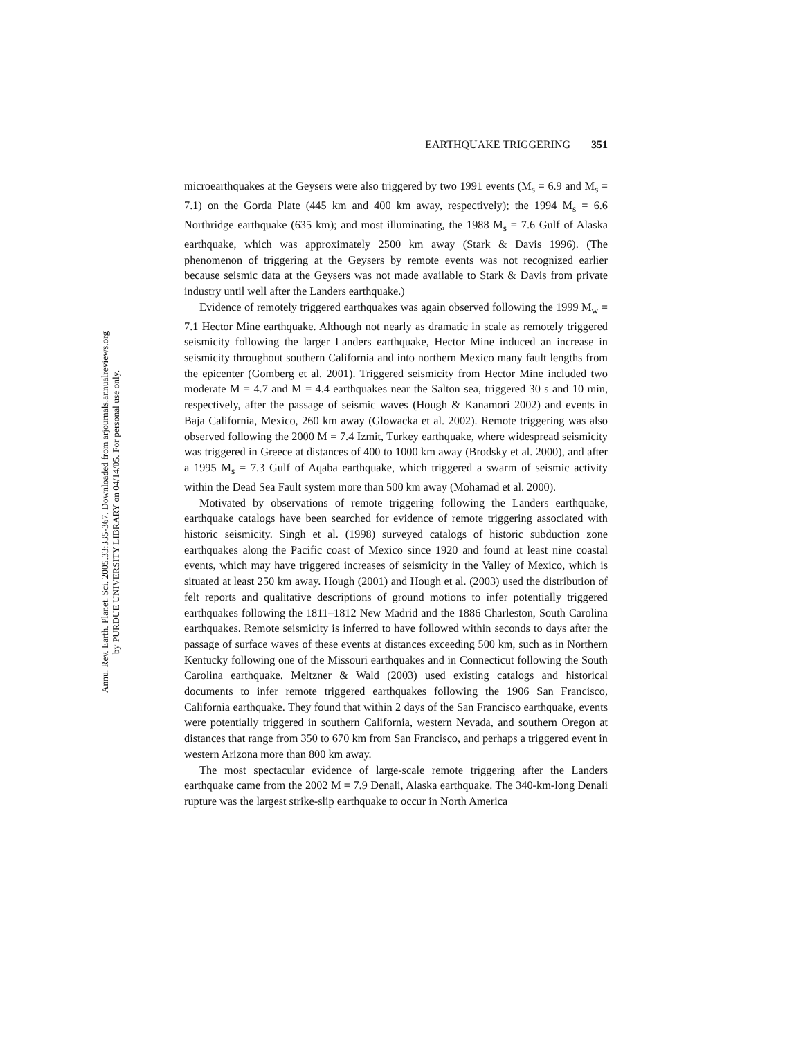EARTHQUAKE TRIGGERING 351
microearthquakes at the Geysers were also triggered by two 1991 events (M<sub>s</sub> = 6.9 and M<sub>s</sub> = 7.1) on the Gorda Plate (445 km and 400 km away, respectively); the 1994 M<sub>s</sub> = 6.6 Northridge earthquake (635 km); and most illuminating, the 1988 M<sub>s</sub> = 7.6 Gulf of Alaska earthquake, which was approximately 2500 km away (Stark & Davis 1996). (The phenomenon of triggering at the Geysers by remote events was not recognized earlier because seismic data at the Geysers was not made available to Stark & Davis from private industry until well after the Landers earthquake.)
Evidence of remotely triggered earthquakes was again observed following the 1999 M<sub>w</sub> = 7.1 Hector Mine earthquake. Although not nearly as dramatic in scale as remotely triggered seismicity following the larger Landers earthquake, Hector Mine induced an increase in seismicity throughout southern California and into northern Mexico many fault lengths from the epicenter (Gomberg et al. 2001). Triggered seismicity from Hector Mine included two moderate M = 4.7 and M = 4.4 earthquakes near the Salton sea, triggered 30 s and 10 min, respectively, after the passage of seismic waves (Hough & Kanamori 2002) and events in Baja California, Mexico, 260 km away (Glowacka et al. 2002). Remote triggering was also observed following the 2000 M = 7.4 Izmit, Turkey earthquake, where widespread seismicity was triggered in Greece at distances of 400 to 1000 km away (Brodsky et al. 2000), and after a 1995 M<sub>s</sub> = 7.3 Gulf of Aqaba earthquake, which triggered a swarm of seismic activity within the Dead Sea Fault system more than 500 km away (Mohamad et al. 2000).
Motivated by observations of remote triggering following the Landers earthquake, earthquake catalogs have been searched for evidence of remote triggering associated with historic seismicity. Singh et al. (1998) surveyed catalogs of historic subduction zone earthquakes along the Pacific coast of Mexico since 1920 and found at least nine coastal events, which may have triggered increases of seismicity in the Valley of Mexico, which is situated at least 250 km away. Hough (2001) and Hough et al. (2003) used the distribution of felt reports and qualitative descriptions of ground motions to infer potentially triggered earthquakes following the 1811–1812 New Madrid and the 1886 Charleston, South Carolina earthquakes. Remote seismicity is inferred to have followed within seconds to days after the passage of surface waves of these events at distances exceeding 500 km, such as in Northern Kentucky following one of the Missouri earthquakes and in Connecticut following the South Carolina earthquake. Meltzner & Wald (2003) used existing catalogs and historical documents to infer remote triggered earthquakes following the 1906 San Francisco, California earthquake. They found that within 2 days of the San Francisco earthquake, events were potentially triggered in southern California, western Nevada, and southern Oregon at distances that range from 350 to 670 km from San Francisco, and perhaps a triggered event in western Arizona more than 800 km away.
The most spectacular evidence of large-scale remote triggering after the Landers earthquake came from the 2002 M = 7.9 Denali, Alaska earthquake. The 340-km-long Denali rupture was the largest strike-slip earthquake to occur in North America
Annu. Rev. Earth. Planet. Sci. 2005.33:335-367. Downloaded from arjournals.annualreviews.org
by PURDUE UNIVERSITY LIBRARY on 04/14/05. For personal use only.